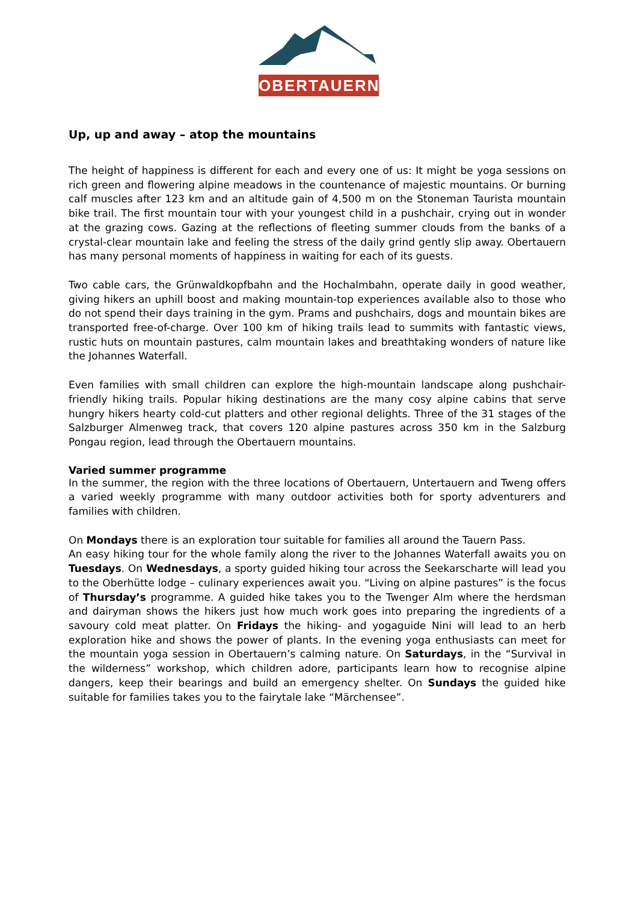OBERTAUERN
Up, up and away – atop the mountains
The height of happiness is different for each and every one of us: It might be yoga sessions on rich green and flowering alpine meadows in the countenance of majestic mountains. Or burning calf muscles after 123 km and an altitude gain of 4,500 m on the Stoneman Taurista mountain bike trail. The first mountain tour with your youngest child in a pushchair, crying out in wonder at the grazing cows. Gazing at the reflections of fleeting summer clouds from the banks of a crystal-clear mountain lake and feeling the stress of the daily grind gently slip away. Obertauern has many personal moments of happiness in waiting for each of its guests.
Two cable cars, the Grünwaldkopfbahn and the Hochalmbahn, operate daily in good weather, giving hikers an uphill boost and making mountain-top experiences available also to those who do not spend their days training in the gym. Prams and pushchairs, dogs and mountain bikes are transported free-of-charge. Over 100 km of hiking trails lead to summits with fantastic views, rustic huts on mountain pastures, calm mountain lakes and breathtaking wonders of nature like the Johannes Waterfall.
Even families with small children can explore the high-mountain landscape along pushchair-friendly hiking trails. Popular hiking destinations are the many cosy alpine cabins that serve hungry hikers hearty cold-cut platters and other regional delights. Three of the 31 stages of the Salzburger Almenweg track, that covers 120 alpine pastures across 350 km in the Salzburg Pongau region, lead through the Obertauern mountains.
Varied summer programme
In the summer, the region with the three locations of Obertauern, Untertauern and Tweng offers a varied weekly programme with many outdoor activities both for sporty adventurers and families with children.
On Mondays there is an exploration tour suitable for families all around the Tauern Pass.
An easy hiking tour for the whole family along the river to the Johannes Waterfall awaits you on Tuesdays. On Wednesdays, a sporty guided hiking tour across the Seekarscharte will lead you to the Oberhütte lodge – culinary experiences await you. “Living on alpine pastures” is the focus of Thursday’s programme. A guided hike takes you to the Twenger Alm where the herdsman and dairyman shows the hikers just how much work goes into preparing the ingredients of a savoury cold meat platter. On Fridays the hiking- and yogaguide Nini will lead to an herb exploration hike and shows the power of plants. In the evening yoga enthusiasts can meet for the mountain yoga session in Obertauern’s calming nature. On Saturdays, in the “Survival in the wilderness” workshop, which children adore, participants learn how to recognise alpine dangers, keep their bearings and build an emergency shelter. On Sundays the guided hike suitable for families takes you to the fairytale lake “Märchensee”.